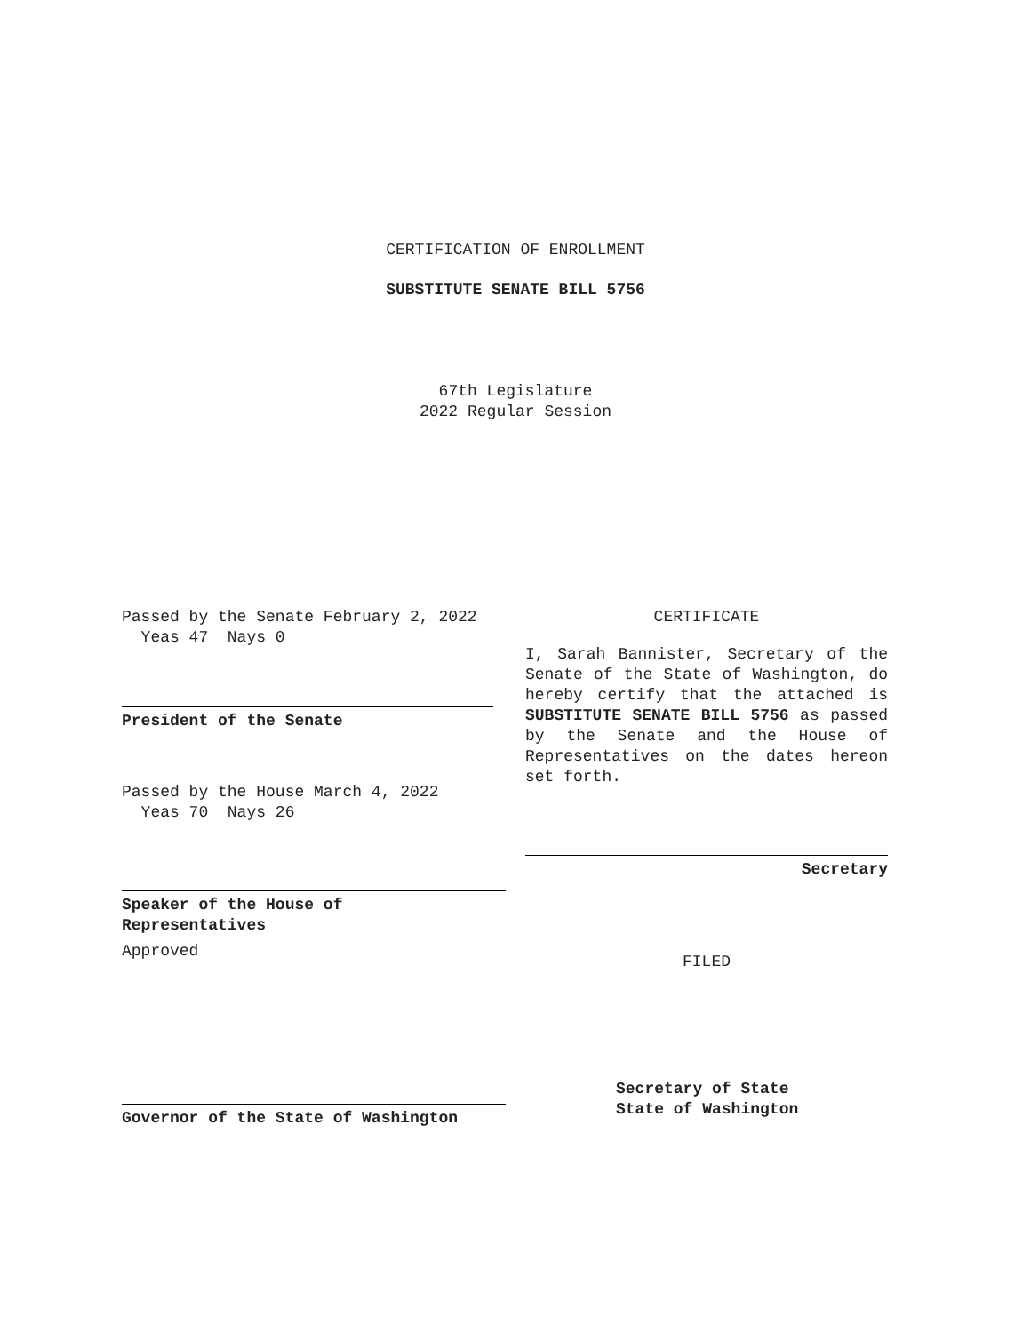CERTIFICATION OF ENROLLMENT
SUBSTITUTE SENATE BILL 5756
67th Legislature
2022 Regular Session
Passed by the Senate February 2, 2022
Yeas 47 Nays 0
President of the Senate
Passed by the House March 4, 2022
Yeas 70 Nays 26
Speaker of the House of
Representatives
Approved
Governor of the State of Washington
CERTIFICATE
I, Sarah Bannister, Secretary of the Senate of the State of Washington, do hereby certify that the attached is SUBSTITUTE SENATE BILL 5756 as passed by the Senate and the House of Representatives on the dates hereon set forth.
Secretary
FILED
Secretary of State
State of Washington